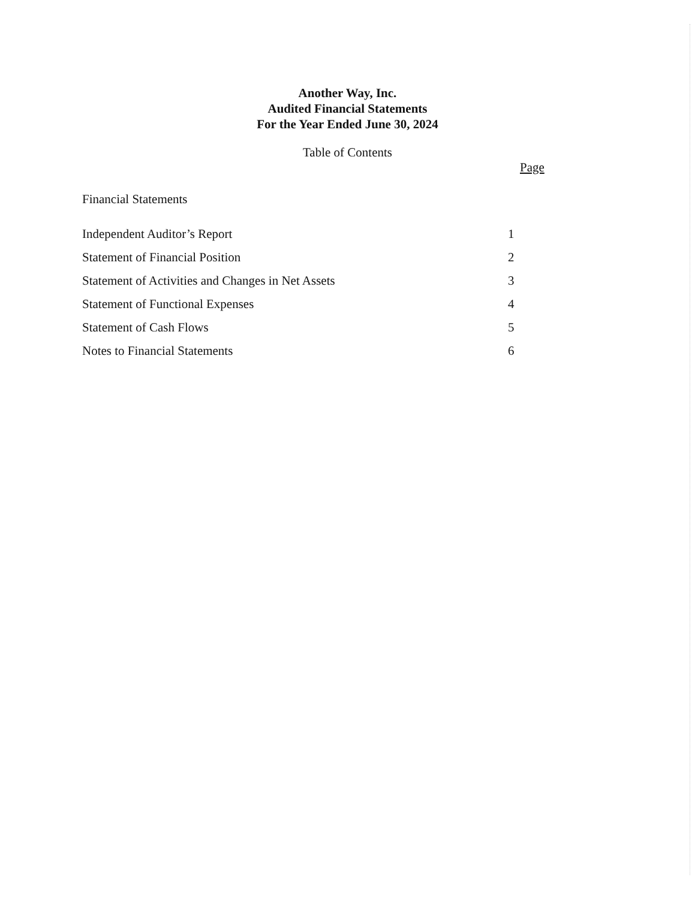Another Way, Inc.
Audited Financial Statements
For the Year Ended June 30, 2024
Table of Contents
| | Page |
| --- | --- |
| Financial Statements | |
| Independent Auditor’s Report | 1 |
| Statement of Financial Position | 2 |
| Statement of Activities and Changes in Net Assets | 3 |
| Statement of Functional Expenses | 4 |
| Statement of Cash Flows | 5 |
| Notes to Financial Statements | 6 |